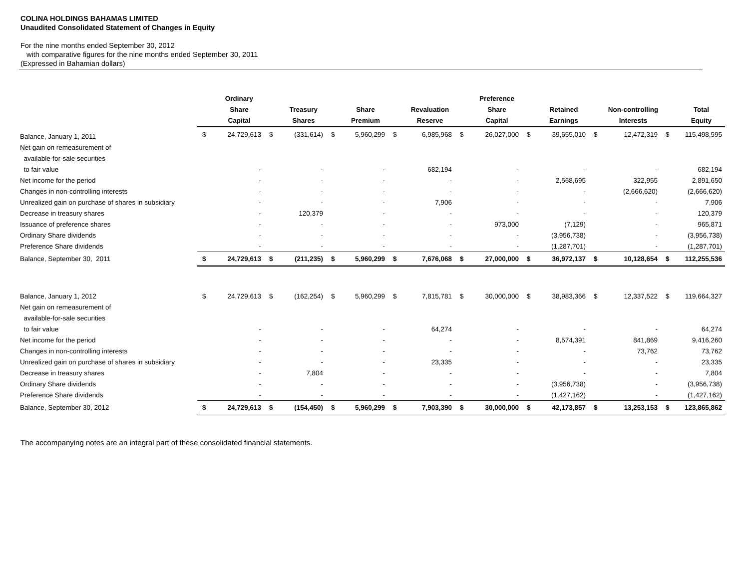COLINA HOLDINGS BAHAMAS LIMITED
Unaudited Consolidated Statement of Changes in Equity
For the nine months ended September 30, 2012
with comparative figures for the nine months ended September 30, 2011
(Expressed in Bahamian dollars)
| | | Ordinary Share Capital | | Treasury Shares | | Share Premium | | Revaluation Reserve | | Preference Share Capital | | Retained Earnings | | Non-controlling Interests | | Total Equity |
| --- | --- | --- | --- | --- | --- | --- | --- | --- | --- | --- | --- | --- | --- | --- | --- | --- |
| Balance, January 1, 2011 | $ | 24,729,613 | $ | (331,614) | $ | 5,960,299 | $ | 6,985,968 | $ | 26,027,000 | $ | 39,655,010 | $ | 12,472,319 | $ | 115,498,595 |
| Net gain on remeasurement of | | | | | | | | | | | | | | | | |
| available-for-sale securities | | | | | | | | | | | | | | | | |
| to fair value | | - | | - | | - | | 682,194 | | - | | - | | - | | 682,194 |
| Net income for the period | | - | | - | | - | | - | | - | | 2,568,695 | | 322,955 | | 2,891,650 |
| Changes in non-controlling interests | | - | | - | | - | | - | | - | | - | | (2,666,620) | | (2,666,620) |
| Unrealized gain on purchase of shares in subsidiary | | - | | - | | - | | 7,906 | | - | | - | | - | | 7,906 |
| Decrease in treasury shares | | - | | 120,379 | | - | | - | | - | | - | | - | | 120,379 |
| Issuance of preference shares | | - | | - | | - | | - | | 973,000 | | (7,129) | | - | | 965,871 |
| Ordinary Share dividends | | - | | - | | - | | - | | - | | (3,956,738) | | - | | (3,956,738) |
| Preference Share dividends | | - | | - | | - | | - | | - | | (1,287,701) | | - | | (1,287,701) |
| Balance, September 30, 2011 | $ | 24,729,613 | $ | (211,235) | $ | 5,960,299 | $ | 7,676,068 | $ | 27,000,000 | $ | 36,972,137 | $ | 10,128,654 | $ | 112,255,536 |
| Balance, January 1, 2012 | $ | 24,729,613 | $ | (162,254) | $ | 5,960,299 | $ | 7,815,781 | $ | 30,000,000 | $ | 38,983,366 | $ | 12,337,522 | $ | 119,664,327 |
| Net gain on remeasurement of | | | | | | | | | | | | | | | | |
| available-for-sale securities | | | | | | | | | | | | | | | | |
| to fair value | | - | | - | | - | | 64,274 | | - | | - | | - | | 64,274 |
| Net income for the period | | - | | - | | - | | - | | - | | 8,574,391 | | 841,869 | | 9,416,260 |
| Changes in non-controlling interests | | - | | - | | - | | - | | - | | - | | 73,762 | | 73,762 |
| Unrealized gain on purchase of shares in subsidiary | | - | | - | | - | | 23,335 | | - | | - | | - | | 23,335 |
| Decrease in treasury shares | | - | | 7,804 | | - | | - | | - | | - | | - | | 7,804 |
| Ordinary Share dividends | | - | | - | | - | | - | | - | | (3,956,738) | | - | | (3,956,738) |
| Preference Share dividends | | - | | - | | - | | - | | - | | (1,427,162) | | - | | (1,427,162) |
| Balance, September 30, 2012 | $ | 24,729,613 | $ | (154,450) | $ | 5,960,299 | $ | 7,903,390 | $ | 30,000,000 | $ | 42,173,857 | $ | 13,253,153 | $ | 123,865,862 |
The accompanying notes are an integral part of these consolidated financial statements.